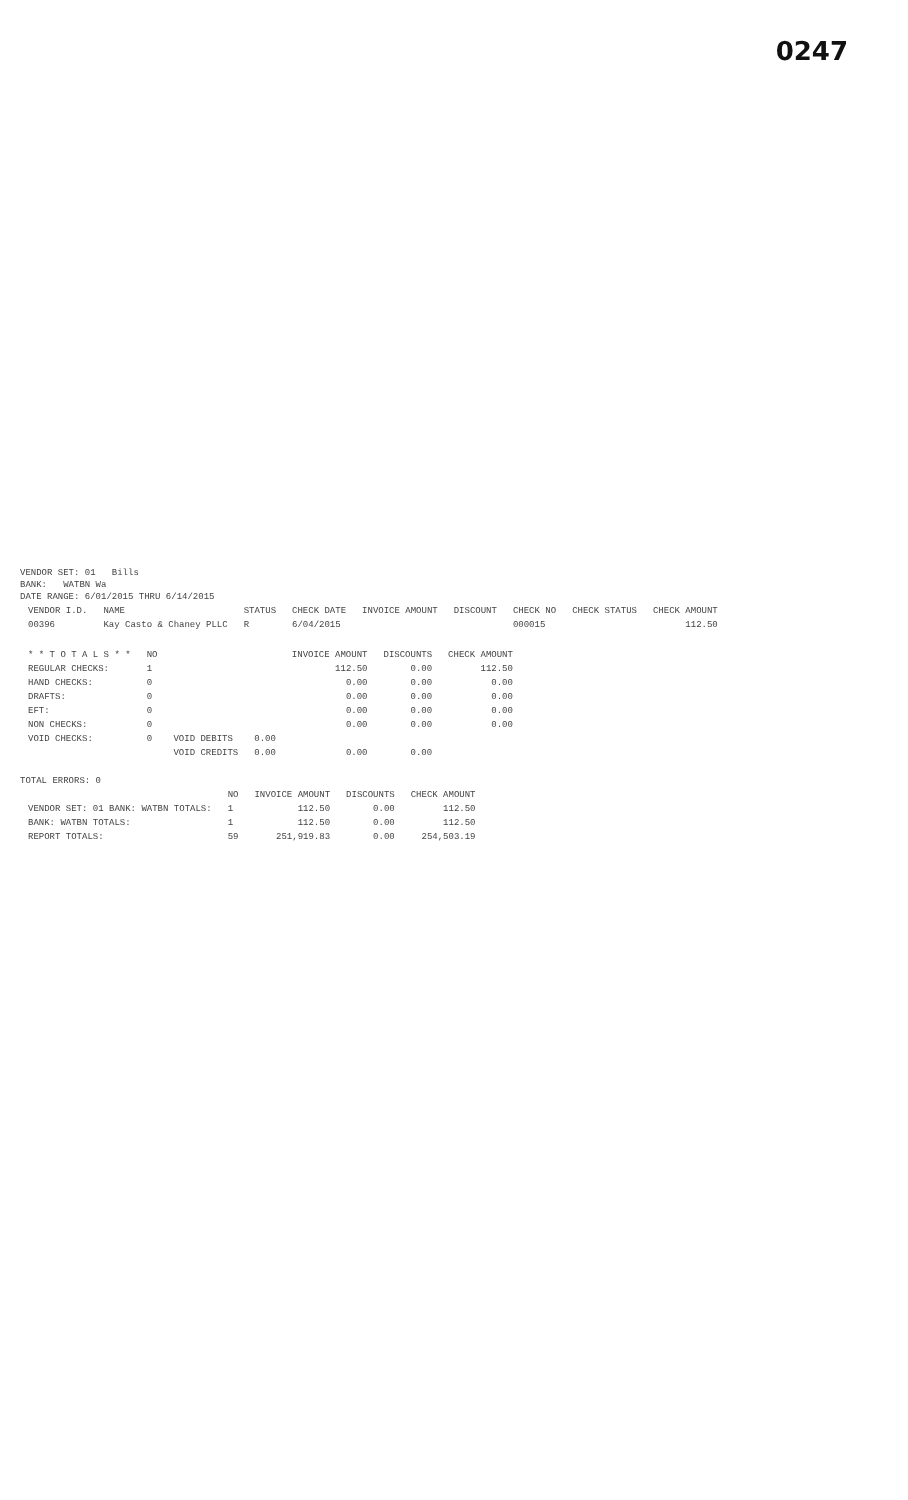0247
VENDOR SET: 01 Bills
BANK: WATBN Wa
DATE RANGE: 6/01/2015 THRU 6/14/2015
| VENDOR I.D. | NAME | STATUS | CHECK DATE | INVOICE AMOUNT | DISCOUNT | CHECK NO | CHECK STATUS | CHECK AMOUNT |
| --- | --- | --- | --- | --- | --- | --- | --- | --- |
| 00396 | Kay Casto & Chaney PLLC | R | 6/04/2015 | | | 000015 | | 112.50 |
| * * T O T A L S * * | NO | | | INVOICE AMOUNT | DISCOUNTS | CHECK AMOUNT |
| --- | --- | --- | --- | --- | --- | --- |
| REGULAR CHECKS: | 1 | | | 112.50 | 0.00 | 112.50 |
| HAND CHECKS: | 0 | | | 0.00 | 0.00 | 0.00 |
| DRAFTS: | 0 | | | 0.00 | 0.00 | 0.00 |
| EFT: | 0 | | | 0.00 | 0.00 | 0.00 |
| NON CHECKS: | 0 | | | 0.00 | 0.00 | 0.00 |
| VOID CHECKS: | 0 | VOID DEBITS | 0.00 | | | |
| | | VOID CREDITS | 0.00 | 0.00 | 0.00 | |
TOTAL ERRORS: 0
| | NO | INVOICE AMOUNT | DISCOUNTS | CHECK AMOUNT |
| --- | --- | --- | --- | --- |
| VENDOR SET: 01 BANK: WATBN TOTALS: | 1 | 112.50 | 0.00 | 112.50 |
| BANK: WATBN TOTALS: | 1 | 112.50 | 0.00 | 112.50 |
| REPORT TOTALS: | 59 | 251,919.83 | 0.00 | 254,503.19 |